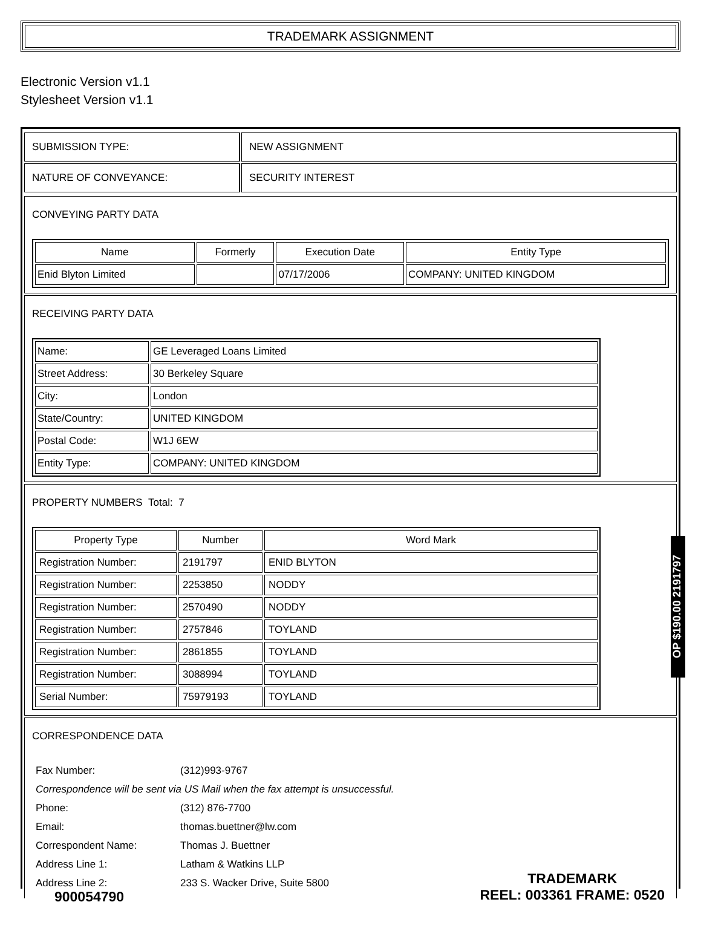TRADEMARK ASSIGNMENT
Electronic Version v1.1
Stylesheet Version v1.1
| SUBMISSION TYPE: | NEW ASSIGNMENT |
| NATURE OF CONVEYANCE: | SECURITY INTEREST |
CONVEYING PARTY DATA
| Name | Formerly | Execution Date | Entity Type |
| --- | --- | --- | --- |
| Enid Blyton Limited | | 07/17/2006 | COMPANY: UNITED KINGDOM |
RECEIVING PARTY DATA
| Name: | GE Leveraged Loans Limited |
| Street Address: | 30 Berkeley Square |
| City: | London |
| State/Country: | UNITED KINGDOM |
| Postal Code: | W1J 6EW |
| Entity Type: | COMPANY: UNITED KINGDOM |
PROPERTY NUMBERS Total: 7
| Property Type | Number | Word Mark |
| --- | --- | --- |
| Registration Number: | 2191797 | ENID BLYTON |
| Registration Number: | 2253850 | NODDY |
| Registration Number: | 2570490 | NODDY |
| Registration Number: | 2757846 | TOYLAND |
| Registration Number: | 2861855 | TOYLAND |
| Registration Number: | 3088994 | TOYLAND |
| Serial Number: | 75979193 | TOYLAND |
CORRESPONDENCE DATA
| Fax Number: | (312)993-9767 |
| Correspondence will be sent via US Mail when the fax attempt is unsuccessful. | |
| Phone: | (312) 876-7700 |
| Email: | thomas.buettner@lw.com |
| Correspondent Name: | Thomas J. Buettner |
| Address Line 1: | Latham & Watkins LLP |
| Address Line 2: | 233 S. Wacker Drive, Suite 5800 |
OP $190.00 2191797
900054790
TRADEMARK
REEL: 003361 FRAME: 0520